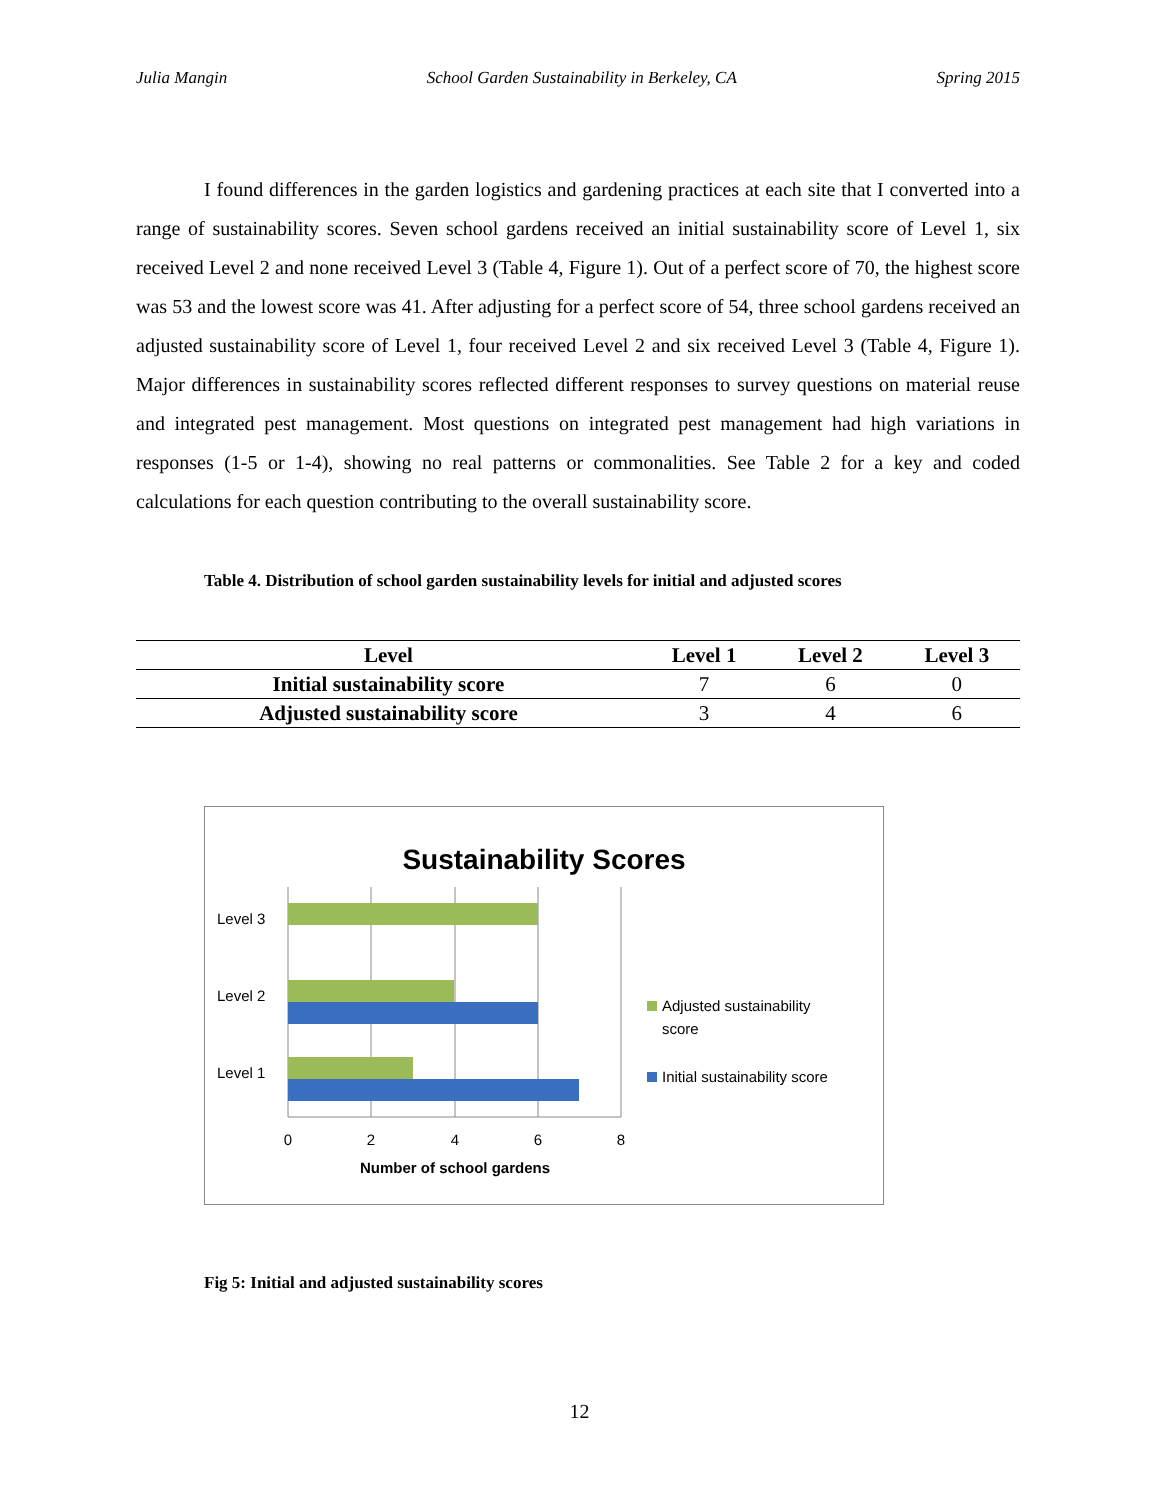Julia Mangin School Garden Sustainability in Berkeley, CA Spring 2015
I found differences in the garden logistics and gardening practices at each site that I converted into a range of sustainability scores. Seven school gardens received an initial sustainability score of Level 1, six received Level 2 and none received Level 3 (Table 4, Figure 1). Out of a perfect score of 70, the highest score was 53 and the lowest score was 41. After adjusting for a perfect score of 54, three school gardens received an adjusted sustainability score of Level 1, four received Level 2 and six received Level 3 (Table 4, Figure 1). Major differences in sustainability scores reflected different responses to survey questions on material reuse and integrated pest management. Most questions on integrated pest management had high variations in responses (1-5 or 1-4), showing no real patterns or commonalities. See Table 2 for a key and coded calculations for each question contributing to the overall sustainability score.
Table 4. Distribution of school garden sustainability levels for initial and adjusted scores
| Level | Level 1 | Level 2 | Level 3 |
| --- | --- | --- | --- |
| Initial sustainability score | 7 | 6 | 0 |
| Adjusted sustainability score | 3 | 4 | 6 |
Sustainability Scores
Level 3
Level 2
Level 1
0
2
4
6
8
Number of school gardens
Adjusted sustainability
score
Initial sustainability score
Fig 5: Initial and adjusted sustainability scores
12